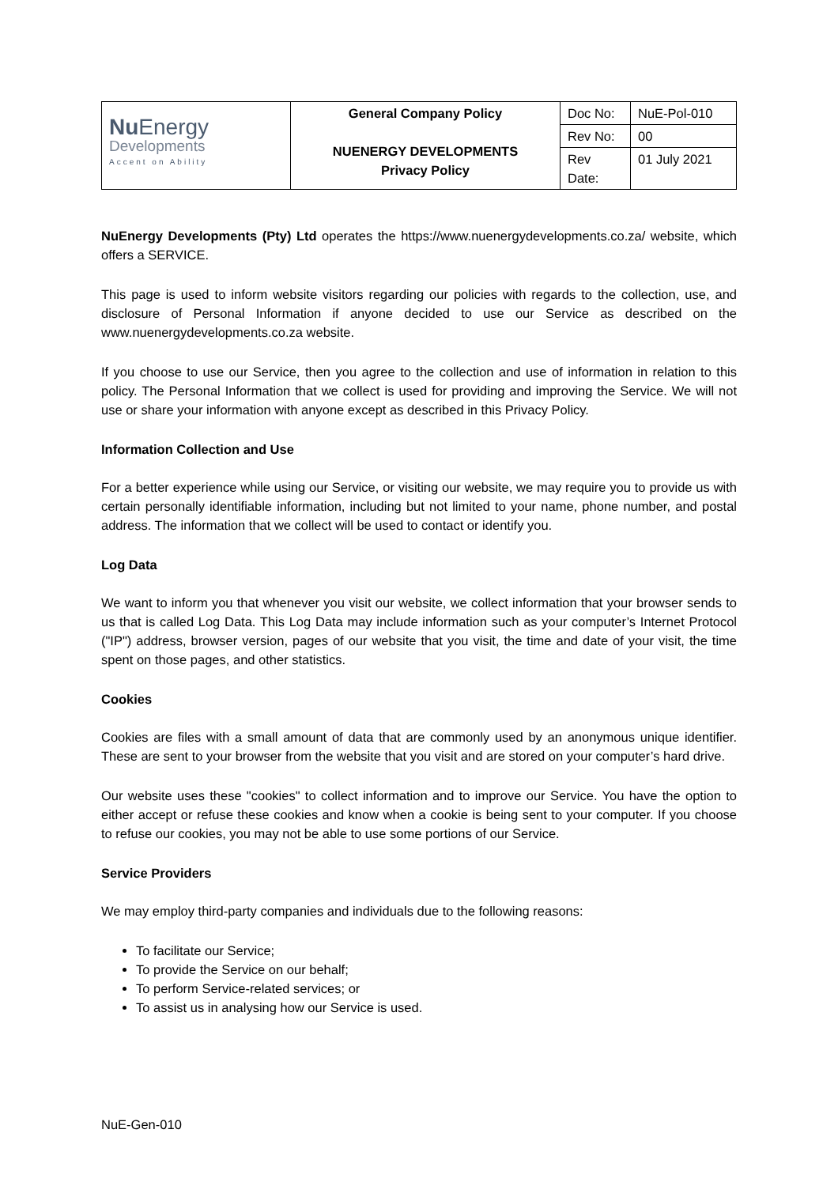| Nu Energy Developments Accent on Ability | General Company Policy NUENERGY DEVELOPMENTS Privacy Policy | Doc No: | NuE-Pol-010 |
| | | Rev No: | 00 |
| | | Rev Date: | 01 July 2021 |
NuEnergy Developments (Pty) Ltd operates the https://www.nuenergydevelopments.co.za/ website, which offers a SERVICE.
This page is used to inform website visitors regarding our policies with regards to the collection, use, and disclosure of Personal Information if anyone decided to use our Service as described on the www.nuenergydevelopments.co.za website.
If you choose to use our Service, then you agree to the collection and use of information in relation to this policy. The Personal Information that we collect is used for providing and improving the Service. We will not use or share your information with anyone except as described in this Privacy Policy.
Information Collection and Use
For a better experience while using our Service, or visiting our website, we may require you to provide us with certain personally identifiable information, including but not limited to your name, phone number, and postal address. The information that we collect will be used to contact or identify you.
Log Data
We want to inform you that whenever you visit our website, we collect information that your browser sends to us that is called Log Data. This Log Data may include information such as your computer’s Internet Protocol ("IP") address, browser version, pages of our website that you visit, the time and date of your visit, the time spent on those pages, and other statistics.
Cookies
Cookies are files with a small amount of data that are commonly used by an anonymous unique identifier. These are sent to your browser from the website that you visit and are stored on your computer’s hard drive.
Our website uses these "cookies" to collect information and to improve our Service. You have the option to either accept or refuse these cookies and know when a cookie is being sent to your computer. If you choose to refuse our cookies, you may not be able to use some portions of our Service.
Service Providers
We may employ third-party companies and individuals due to the following reasons:
To facilitate our Service;
To provide the Service on our behalf;
To perform Service-related services; or
To assist us in analysing how our Service is used.
NuE-Gen-010